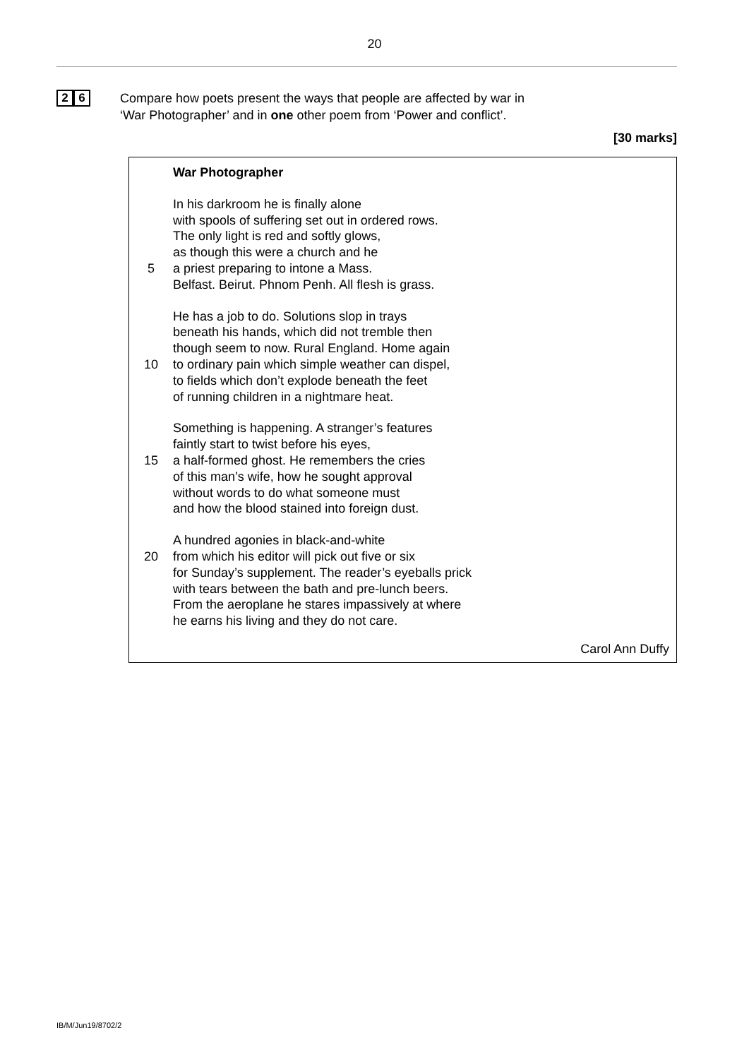20
2 6
Compare how poets present the ways that people are affected by war in
‘War Photographer’ and in one other poem from ‘Power and conflict’.
[30 marks]
War Photographer
In his darkroom he is finally alone
with spools of suffering set out in ordered rows.
The only light is red and softly glows,
as though this were a church and he
5 a priest preparing to intone a Mass.
Belfast. Beirut. Phnom Penh. All flesh is grass.
He has a job to do. Solutions slop in trays
beneath his hands, which did not tremble then
though seem to now. Rural England. Home again
10 to ordinary pain which simple weather can dispel,
to fields which don’t explode beneath the feet
of running children in a nightmare heat.
Something is happening. A stranger’s features
faintly start to twist before his eyes,
15 a half-formed ghost. He remembers the cries
of this man’s wife, how he sought approval
without words to do what someone must
and how the blood stained into foreign dust.
A hundred agonies in black-and-white
20 from which his editor will pick out five or six
for Sunday’s supplement. The reader’s eyeballs prick
with tears between the bath and pre-lunch beers.
From the aeroplane he stares impassively at where
he earns his living and they do not care.
Carol Ann Duffy
IB/M/Jun19/8702/2